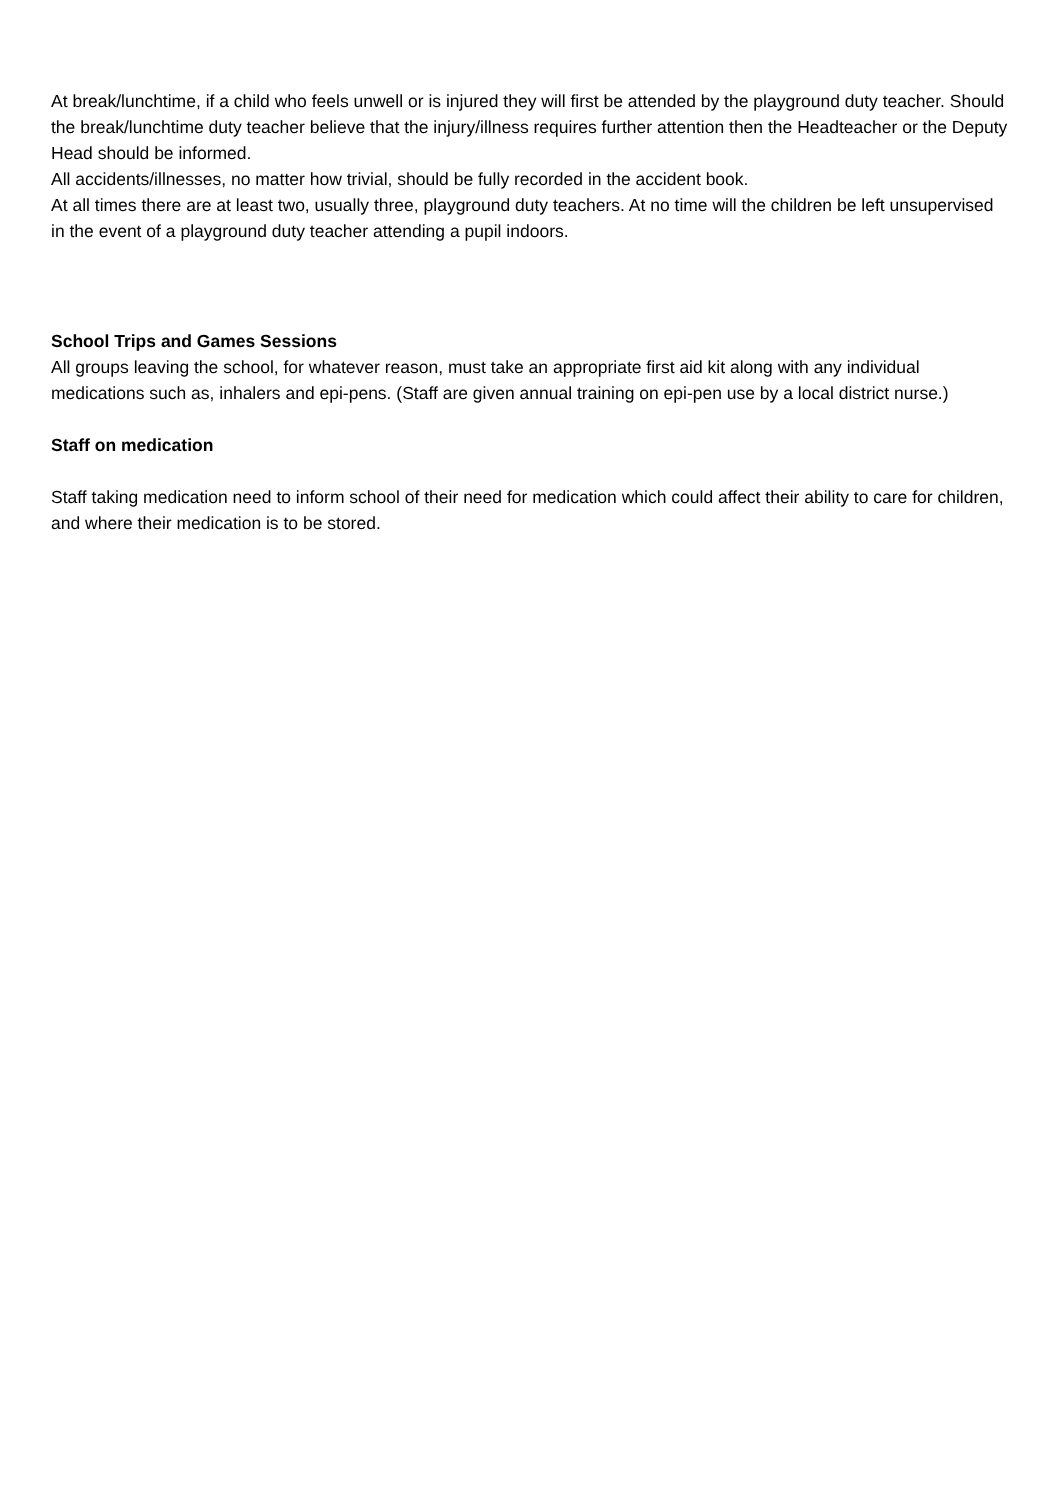At break/lunchtime, if a child who feels unwell or is injured they will first be attended by the playground duty teacher. Should the break/lunchtime duty teacher believe that the injury/illness requires further attention then the Headteacher or the Deputy Head should be informed.
All accidents/illnesses, no matter how trivial, should be fully recorded in the accident book.
At all times there are at least two, usually three, playground duty teachers. At no time will the children be left unsupervised in the event of a playground duty teacher attending a pupil indoors.
School Trips and Games Sessions
All groups leaving the school, for whatever reason, must take an appropriate first aid kit along with any individual medications such as, inhalers and epi-pens. (Staff are given annual training on epi-pen use by a local district nurse.)
Staff on medication
Staff taking medication need to inform school of their need for medication which could affect their ability to care for children, and where their medication is to be stored.